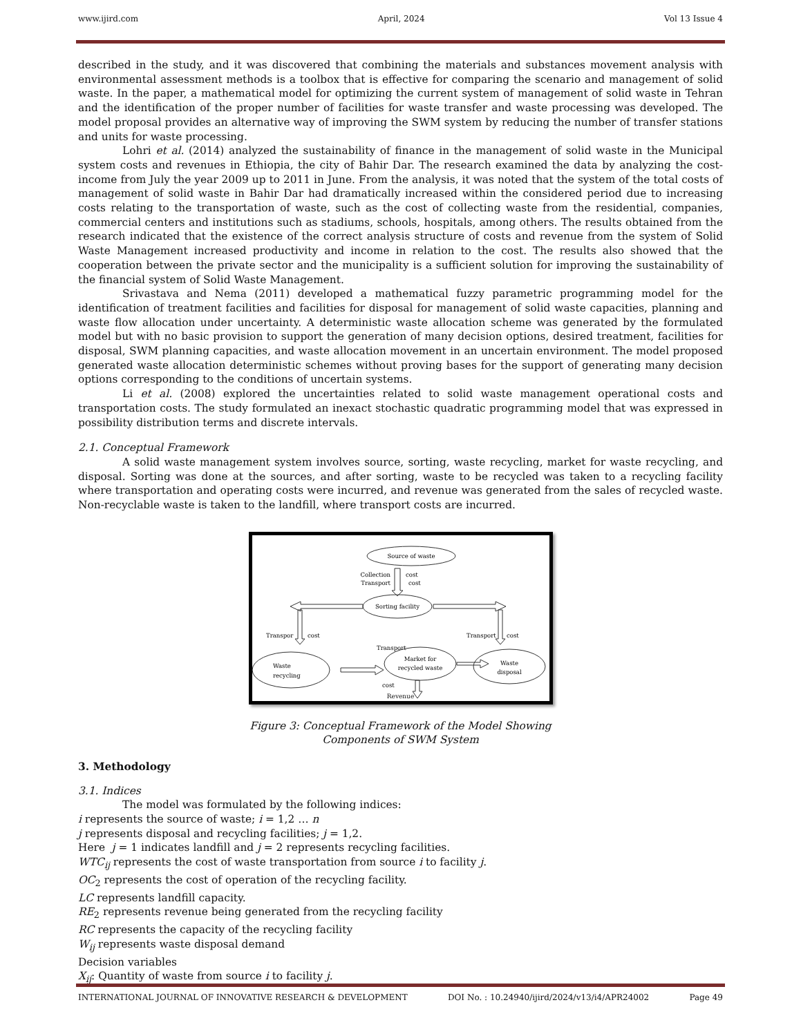www.ijird.com April, 2024 Vol 13 Issue 4
described in the study, and it was discovered that combining the materials and substances movement analysis with environmental assessment methods is a toolbox that is effective for comparing the scenario and management of solid waste. In the paper, a mathematical model for optimizing the current system of management of solid waste in Tehran and the identification of the proper number of facilities for waste transfer and waste processing was developed. The model proposal provides an alternative way of improving the SWM system by reducing the number of transfer stations and units for waste processing.
Lohri et al. (2014) analyzed the sustainability of finance in the management of solid waste in the Municipal system costs and revenues in Ethiopia, the city of Bahir Dar. The research examined the data by analyzing the cost-income from July the year 2009 up to 2011 in June. From the analysis, it was noted that the system of the total costs of management of solid waste in Bahir Dar had dramatically increased within the considered period due to increasing costs relating to the transportation of waste, such as the cost of collecting waste from the residential, companies, commercial centers and institutions such as stadiums, schools, hospitals, among others. The results obtained from the research indicated that the existence of the correct analysis structure of costs and revenue from the system of Solid Waste Management increased productivity and income in relation to the cost. The results also showed that the cooperation between the private sector and the municipality is a sufficient solution for improving the sustainability of the financial system of Solid Waste Management.
Srivastava and Nema (2011) developed a mathematical fuzzy parametric programming model for the identification of treatment facilities and facilities for disposal for management of solid waste capacities, planning and waste flow allocation under uncertainty. A deterministic waste allocation scheme was generated by the formulated model but with no basic provision to support the generation of many decision options, desired treatment, facilities for disposal, SWM planning capacities, and waste allocation movement in an uncertain environment. The model proposed generated waste allocation deterministic schemes without proving bases for the support of generating many decision options corresponding to the conditions of uncertain systems.
Li et al. (2008) explored the uncertainties related to solid waste management operational costs and transportation costs. The study formulated an inexact stochastic quadratic programming model that was expressed in possibility distribution terms and discrete intervals.
2.1. Conceptual Framework
A solid waste management system involves source, sorting, waste recycling, market for waste recycling, and disposal. Sorting was done at the sources, and after sorting, waste to be recycled was taken to a recycling facility where transportation and operating costs were incurred, and revenue was generated from the sales of recycled waste. Non-recyclable waste is taken to the landfill, where transport costs are incurred.
Source of waste
Collection
cost
Transport
cost
Sorting facility
Transpor
cost
Transport
cost
Waste
recycling
Transport
cost
Market for
recycled waste
Waste
disposal
Revenue
Figure 3: Conceptual Framework of the Model Showing
Components of SWM System
3. Methodology
3.1. Indices
The model was formulated by the following indices:
i represents the source of waste; i = 1,2 … n
j represents disposal and recycling facilities; j = 1,2.
Here j = 1 indicates landfill and j = 2 represents recycling facilities.
WTC<sub>ij</sub> represents the cost of waste transportation from source i to facility j.
OC<sub>2</sub> represents the cost of operation of the recycling facility.
LC represents landfill capacity.
RE<sub>2</sub> represents revenue being generated from the recycling facility
RC represents the capacity of the recycling facility
W<sub>ij</sub> represents waste disposal demand
Decision variables
X<sub>ij</sub>: Quantity of waste from source i to facility j.
INTERNATIONAL JOURNAL OF INNOVATIVE RESEARCH & DEVELOPMENT DOI No. : 10.24940/ijird/2024/v13/i4/APR24002 Page 49